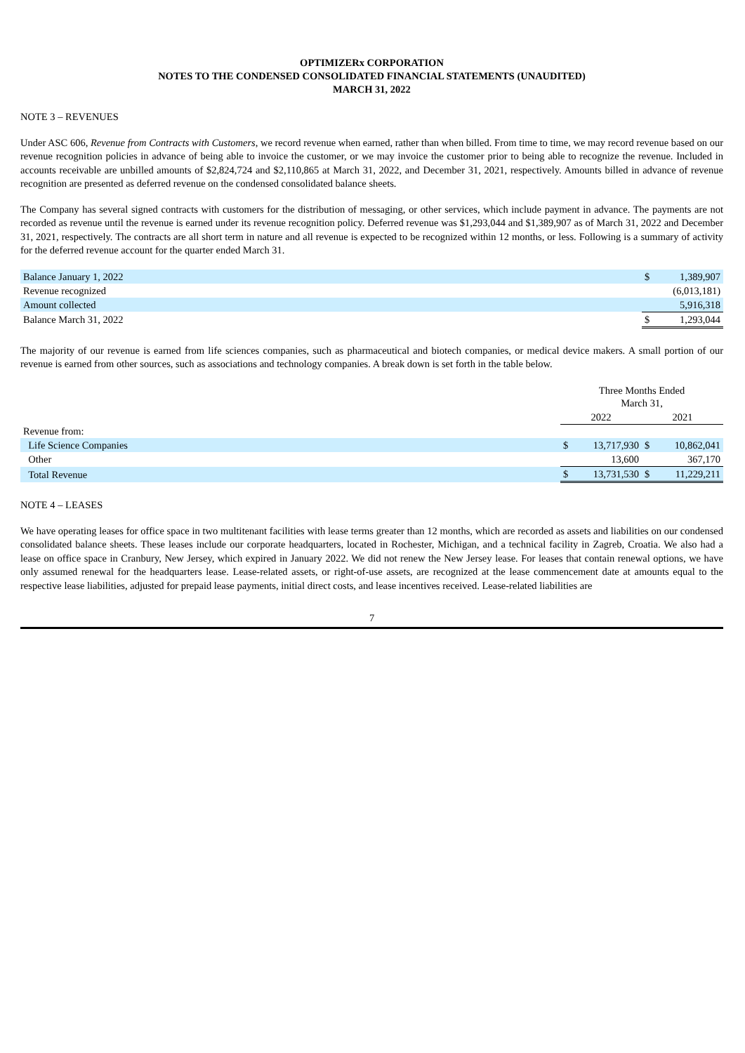OPTIMIZERx CORPORATION
NOTES TO THE CONDENSED CONSOLIDATED FINANCIAL STATEMENTS (UNAUDITED)
MARCH 31, 2022
NOTE 3 – REVENUES
Under ASC 606, Revenue from Contracts with Customers, we record revenue when earned, rather than when billed. From time to time, we may record revenue based on our revenue recognition policies in advance of being able to invoice the customer, or we may invoice the customer prior to being able to recognize the revenue. Included in accounts receivable are unbilled amounts of $2,824,724 and $2,110,865 at March 31, 2022, and December 31, 2021, respectively. Amounts billed in advance of revenue recognition are presented as deferred revenue on the condensed consolidated balance sheets.
The Company has several signed contracts with customers for the distribution of messaging, or other services, which include payment in advance. The payments are not recorded as revenue until the revenue is earned under its revenue recognition policy. Deferred revenue was $1,293,044 and $1,389,907 as of March 31, 2022 and December 31, 2021, respectively. The contracts are all short term in nature and all revenue is expected to be recognized within 12 months, or less. Following is a summary of activity for the deferred revenue account for the quarter ended March 31.
| Balance January 1, 2022 | $ | 1,389,907 |
| Revenue recognized | | (6,013,181) |
| Amount collected | | 5,916,318 |
| Balance March 31, 2022 | $ | 1,293,044 |
The majority of our revenue is earned from life sciences companies, such as pharmaceutical and biotech companies, or medical device makers. A small portion of our revenue is earned from other sources, such as associations and technology companies. A break down is set forth in the table below.
| | Three Months Ended March 31, | | | |
| | 2022 | | 2021 | |
| Revenue from: | | | | |
| Life Science Companies | $ | 13,717,930 | $ | 10,862,041 |
| Other | | 13,600 | | 367,170 |
| Total Revenue | $ | 13,731,530 | $ | 11,229,211 |
NOTE 4 – LEASES
We have operating leases for office space in two multitenant facilities with lease terms greater than 12 months, which are recorded as assets and liabilities on our condensed consolidated balance sheets. These leases include our corporate headquarters, located in Rochester, Michigan, and a technical facility in Zagreb, Croatia. We also had a lease on office space in Cranbury, New Jersey, which expired in January 2022. We did not renew the New Jersey lease. For leases that contain renewal options, we have only assumed renewal for the headquarters lease. Lease-related assets, or right-of-use assets, are recognized at the lease commencement date at amounts equal to the respective lease liabilities, adjusted for prepaid lease payments, initial direct costs, and lease incentives received. Lease-related liabilities are
7